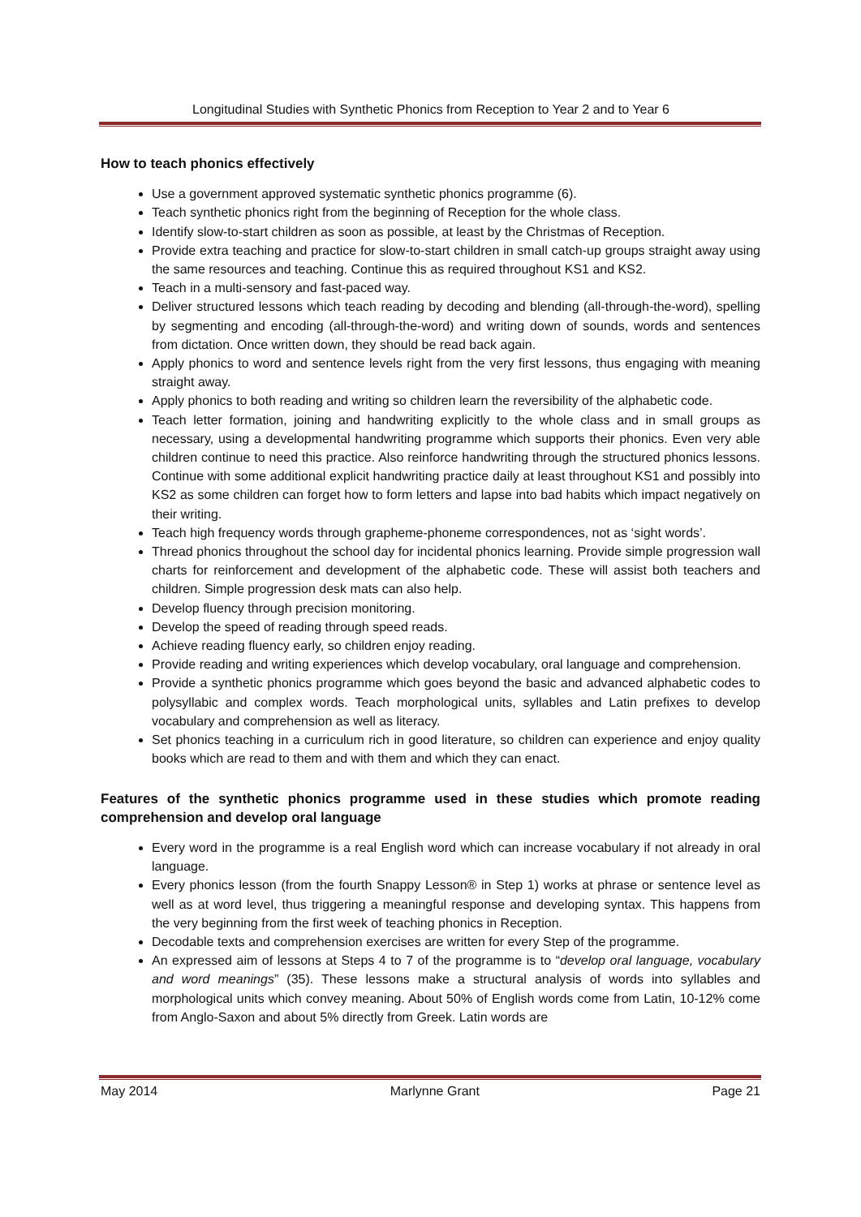Longitudinal Studies with Synthetic Phonics from Reception to Year 2 and to Year 6
How to teach phonics effectively
Use a government approved systematic synthetic phonics programme (6).
Teach synthetic phonics right from the beginning of Reception for the whole class.
Identify slow-to-start children as soon as possible, at least by the Christmas of Reception.
Provide extra teaching and practice for slow-to-start children in small catch-up groups straight away using the same resources and teaching. Continue this as required throughout KS1 and KS2.
Teach in a multi-sensory and fast-paced way.
Deliver structured lessons which teach reading by decoding and blending (all-through-the-word), spelling by segmenting and encoding (all-through-the-word) and writing down of sounds, words and sentences from dictation. Once written down, they should be read back again.
Apply phonics to word and sentence levels right from the very first lessons, thus engaging with meaning straight away.
Apply phonics to both reading and writing so children learn the reversibility of the alphabetic code.
Teach letter formation, joining and handwriting explicitly to the whole class and in small groups as necessary, using a developmental handwriting programme which supports their phonics. Even very able children continue to need this practice. Also reinforce handwriting through the structured phonics lessons. Continue with some additional explicit handwriting practice daily at least throughout KS1 and possibly into KS2 as some children can forget how to form letters and lapse into bad habits which impact negatively on their writing.
Teach high frequency words through grapheme-phoneme correspondences, not as ‘sight words’.
Thread phonics throughout the school day for incidental phonics learning. Provide simple progression wall charts for reinforcement and development of the alphabetic code. These will assist both teachers and children. Simple progression desk mats can also help.
Develop fluency through precision monitoring.
Develop the speed of reading through speed reads.
Achieve reading fluency early, so children enjoy reading.
Provide reading and writing experiences which develop vocabulary, oral language and comprehension.
Provide a synthetic phonics programme which goes beyond the basic and advanced alphabetic codes to polysyllabic and complex words. Teach morphological units, syllables and Latin prefixes to develop vocabulary and comprehension as well as literacy.
Set phonics teaching in a curriculum rich in good literature, so children can experience and enjoy quality books which are read to them and with them and which they can enact.
Features of the synthetic phonics programme used in these studies which promote reading comprehension and develop oral language
Every word in the programme is a real English word which can increase vocabulary if not already in oral language.
Every phonics lesson (from the fourth Snappy Lesson® in Step 1) works at phrase or sentence level as well as at word level, thus triggering a meaningful response and developing syntax. This happens from the very beginning from the first week of teaching phonics in Reception.
Decodable texts and comprehension exercises are written for every Step of the programme.
An expressed aim of lessons at Steps 4 to 7 of the programme is to “develop oral language, vocabulary and word meanings” (35). These lessons make a structural analysis of words into syllables and morphological units which convey meaning. About 50% of English words come from Latin, 10-12% come from Anglo-Saxon and about 5% directly from Greek. Latin words are
May 2014 Marlynne Grant Page 21